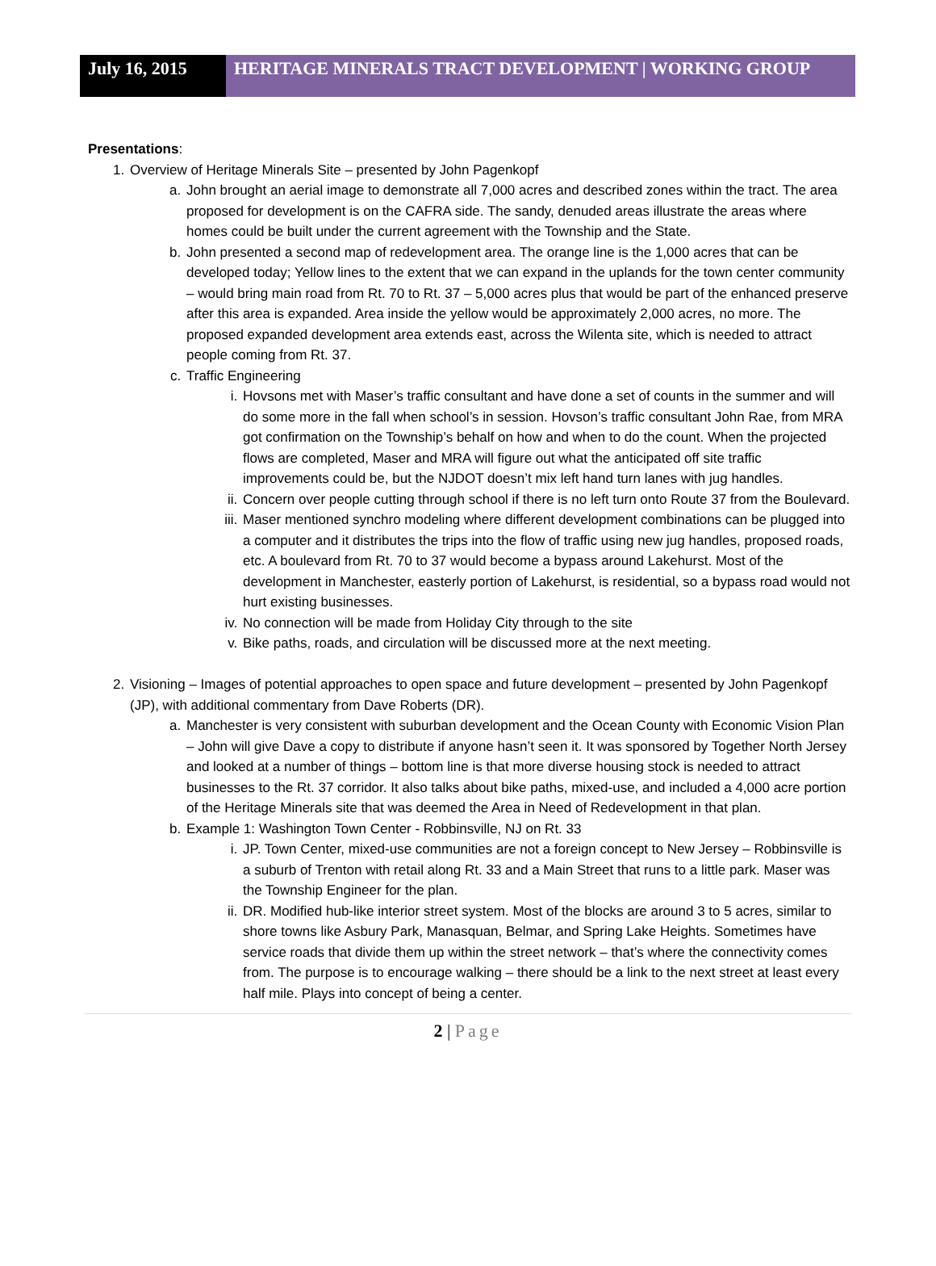July 16, 2015
HERITAGE MINERALS TRACT DEVELOPMENT | WORKING GROUP
Presentations:
1. Overview of Heritage Minerals Site – presented by John Pagenkopf
a. John brought an aerial image to demonstrate all 7,000 acres and described zones within the tract. The area proposed for development is on the CAFRA side. The sandy, denuded areas illustrate the areas where homes could be built under the current agreement with the Township and the State.
b. John presented a second map of redevelopment area. The orange line is the 1,000 acres that can be developed today; Yellow lines to the extent that we can expand in the uplands for the town center community – would bring main road from Rt. 70 to Rt. 37 – 5,000 acres plus that would be part of the enhanced preserve after this area is expanded. Area inside the yellow would be approximately 2,000 acres, no more. The proposed expanded development area extends east, across the Wilenta site, which is needed to attract people coming from Rt. 37.
c. Traffic Engineering
i. Hovsons met with Maser’s traffic consultant and have done a set of counts in the summer and will do some more in the fall when school’s in session. Hovson’s traffic consultant John Rae, from MRA got confirmation on the Township’s behalf on how and when to do the count. When the projected flows are completed, Maser and MRA will figure out what the anticipated off site traffic improvements could be, but the NJDOT doesn’t mix left hand turn lanes with jug handles.
ii. Concern over people cutting through school if there is no left turn onto Route 37 from the Boulevard.
iii. Maser mentioned synchro modeling where different development combinations can be plugged into a computer and it distributes the trips into the flow of traffic using new jug handles, proposed roads, etc. A boulevard from Rt. 70 to 37 would become a bypass around Lakehurst. Most of the development in Manchester, easterly portion of Lakehurst, is residential, so a bypass road would not hurt existing businesses.
iv. No connection will be made from Holiday City through to the site
v. Bike paths, roads, and circulation will be discussed more at the next meeting.
2. Visioning – Images of potential approaches to open space and future development – presented by John Pagenkopf (JP), with additional commentary from Dave Roberts (DR).
a. Manchester is very consistent with suburban development and the Ocean County with Economic Vision Plan – John will give Dave a copy to distribute if anyone hasn’t seen it. It was sponsored by Together North Jersey and looked at a number of things – bottom line is that more diverse housing stock is needed to attract businesses to the Rt. 37 corridor. It also talks about bike paths, mixed-use, and included a 4,000 acre portion of the Heritage Minerals site that was deemed the Area in Need of Redevelopment in that plan.
b. Example 1: Washington Town Center - Robbinsville, NJ on Rt. 33
i. JP. Town Center, mixed-use communities are not a foreign concept to New Jersey – Robbinsville is a suburb of Trenton with retail along Rt. 33 and a Main Street that runs to a little park. Maser was the Township Engineer for the plan.
ii. DR. Modified hub-like interior street system. Most of the blocks are around 3 to 5 acres, similar to shore towns like Asbury Park, Manasquan, Belmar, and Spring Lake Heights. Sometimes have service roads that divide them up within the street network – that’s where the connectivity comes from. The purpose is to encourage walking – there should be a link to the next street at least every half mile. Plays into concept of being a center.
2 | Page